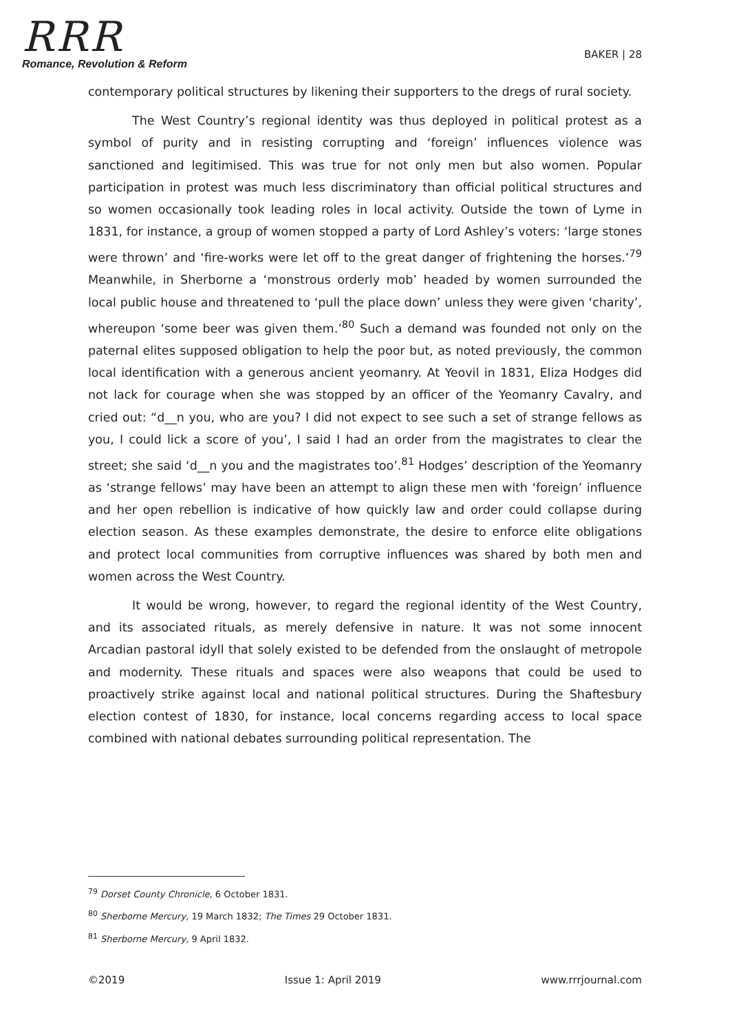RRR
Romance, Revolution & Reform
BAKER | 28
contemporary political structures by likening their supporters to the dregs of rural society.
The West Country’s regional identity was thus deployed in political protest as a symbol of purity and in resisting corrupting and ‘foreign’ influences violence was sanctioned and legitimised. This was true for not only men but also women. Popular participation in protest was much less discriminatory than official political structures and so women occasionally took leading roles in local activity. Outside the town of Lyme in 1831, for instance, a group of women stopped a party of Lord Ashley’s voters: ‘large stones were thrown’ and ‘fire-works were let off to the great danger of frightening the horses.’<sup>79</sup> Meanwhile, in Sherborne a ‘monstrous orderly mob’ headed by women surrounded the local public house and threatened to ‘pull the place down’ unless they were given ‘charity’, whereupon ‘some beer was given them.’<sup>80</sup> Such a demand was founded not only on the paternal elites supposed obligation to help the poor but, as noted previously, the common local identification with a generous ancient yeomanry. At Yeovil in 1831, Eliza Hodges did not lack for courage when she was stopped by an officer of the Yeomanry Cavalry, and cried out: “d__n you, who are you? I did not expect to see such a set of strange fellows as you, I could lick a score of you’, I said I had an order from the magistrates to clear the street; she said ‘d__n you and the magistrates too’.<sup>81</sup> Hodges’ description of the Yeomanry as ‘strange fellows’ may have been an attempt to align these men with ‘foreign’ influence and her open rebellion is indicative of how quickly law and order could collapse during election season. As these examples demonstrate, the desire to enforce elite obligations and protect local communities from corruptive influences was shared by both men and women across the West Country.
It would be wrong, however, to regard the regional identity of the West Country, and its associated rituals, as merely defensive in nature. It was not some innocent Arcadian pastoral idyll that solely existed to be defended from the onslaught of metropole and modernity. These rituals and spaces were also weapons that could be used to proactively strike against local and national political structures. During the Shaftesbury election contest of 1830, for instance, local concerns regarding access to local space combined with national debates surrounding political representation. The
<sup>79</sup> Dorset County Chronicle, 6 October 1831.
<sup>80</sup> Sherborne Mercury, 19 March 1832; The Times 29 October 1831.
<sup>81</sup> Sherborne Mercury, 9 April 1832.
©2019 Issue 1: April 2019 www.rrrjournal.com